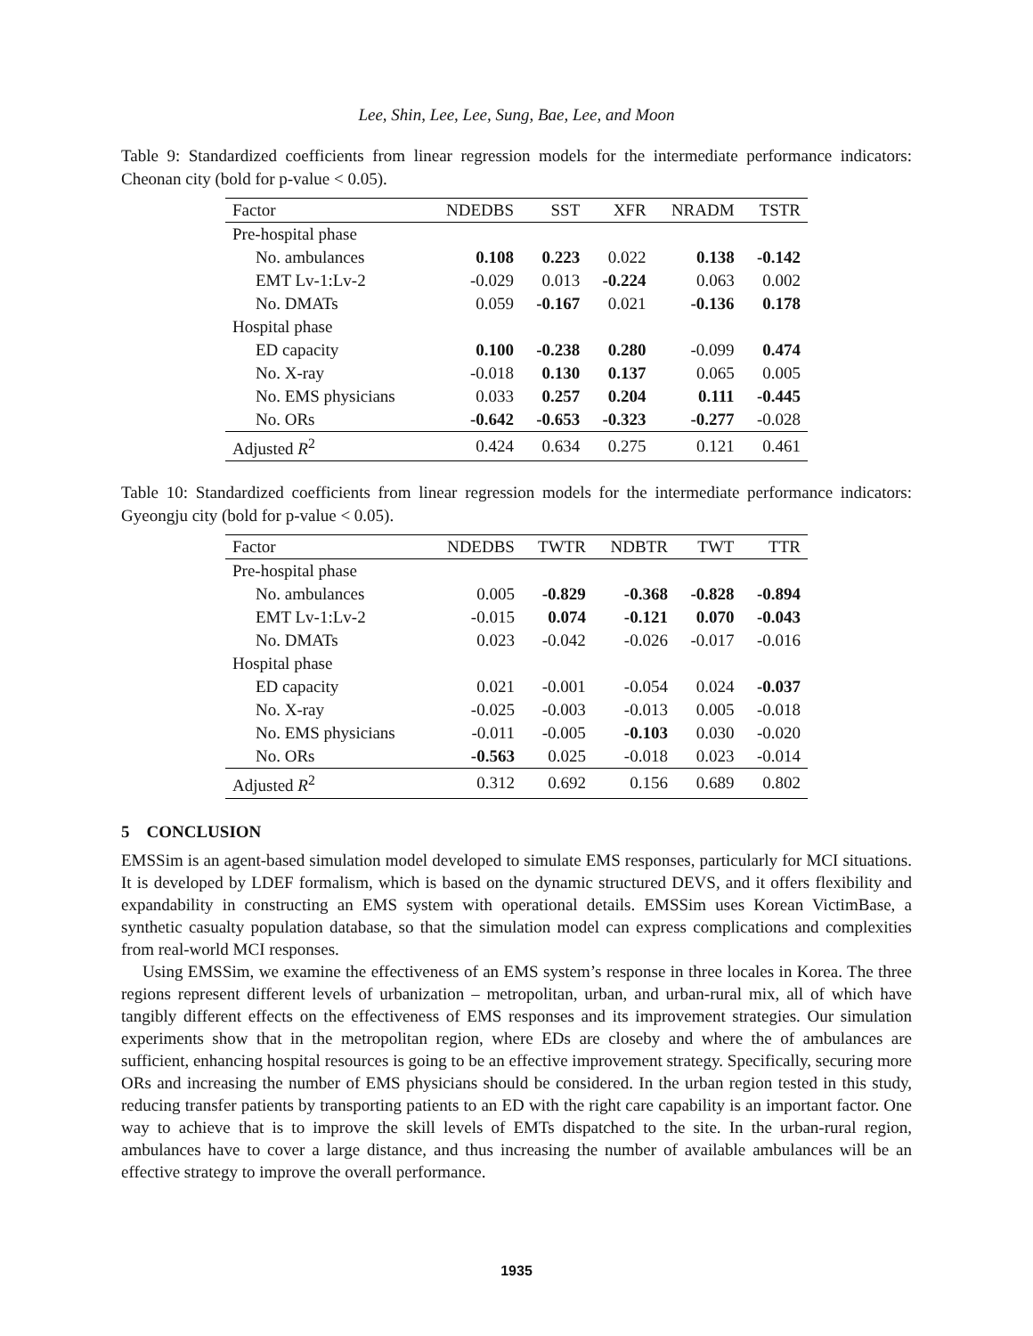Lee, Shin, Lee, Lee, Sung, Bae, Lee, and Moon
Table 9: Standardized coefficients from linear regression models for the intermediate performance indicators: Cheonan city (bold for p-value < 0.05).
| Factor | NDEDBS | SST | XFR | NRADM | TSTR |
| --- | --- | --- | --- | --- | --- |
| Pre-hospital phase | | | | | |
| No. ambulances | 0.108 | 0.223 | 0.022 | 0.138 | -0.142 |
| EMT Lv-1:Lv-2 | -0.029 | 0.013 | -0.224 | 0.063 | 0.002 |
| No. DMATs | 0.059 | -0.167 | 0.021 | -0.136 | 0.178 |
| Hospital phase | | | | | |
| ED capacity | 0.100 | -0.238 | 0.280 | -0.099 | 0.474 |
| No. X-ray | -0.018 | 0.130 | 0.137 | 0.065 | 0.005 |
| No. EMS physicians | 0.033 | 0.257 | 0.204 | 0.111 | -0.445 |
| No. ORs | -0.642 | -0.653 | -0.323 | -0.277 | -0.028 |
| Adjusted R<sup>2</sup> | 0.424 | 0.634 | 0.275 | 0.121 | 0.461 |
Table 10: Standardized coefficients from linear regression models for the intermediate performance indicators: Gyeongju city (bold for p-value < 0.05).
| Factor | NDEDBS | TWTR | NDBTR | TWT | TTR |
| --- | --- | --- | --- | --- | --- |
| Pre-hospital phase | | | | | |
| No. ambulances | 0.005 | -0.829 | -0.368 | -0.828 | -0.894 |
| EMT Lv-1:Lv-2 | -0.015 | 0.074 | -0.121 | 0.070 | -0.043 |
| No. DMATs | 0.023 | -0.042 | -0.026 | -0.017 | -0.016 |
| Hospital phase | | | | | |
| ED capacity | 0.021 | -0.001 | -0.054 | 0.024 | -0.037 |
| No. X-ray | -0.025 | -0.003 | -0.013 | 0.005 | -0.018 |
| No. EMS physicians | -0.011 | -0.005 | -0.103 | 0.030 | -0.020 |
| No. ORs | -0.563 | 0.025 | -0.018 | 0.023 | -0.014 |
| Adjusted R<sup>2</sup> | 0.312 | 0.692 | 0.156 | 0.689 | 0.802 |
5 CONCLUSION
EMSSim is an agent-based simulation model developed to simulate EMS responses, particularly for MCI situations. It is developed by LDEF formalism, which is based on the dynamic structured DEVS, and it offers flexibility and expandability in constructing an EMS system with operational details. EMSSim uses Korean VictimBase, a synthetic casualty population database, so that the simulation model can express complications and complexities from real-world MCI responses.
Using EMSSim, we examine the effectiveness of an EMS system’s response in three locales in Korea. The three regions represent different levels of urbanization – metropolitan, urban, and urban-rural mix, all of which have tangibly different effects on the effectiveness of EMS responses and its improvement strategies. Our simulation experiments show that in the metropolitan region, where EDs are closeby and where the of ambulances are sufficient, enhancing hospital resources is going to be an effective improvement strategy. Specifically, securing more ORs and increasing the number of EMS physicians should be considered. In the urban region tested in this study, reducing transfer patients by transporting patients to an ED with the right care capability is an important factor. One way to achieve that is to improve the skill levels of EMTs dispatched to the site. In the urban-rural region, ambulances have to cover a large distance, and thus increasing the number of available ambulances will be an effective strategy to improve the overall performance.
1935